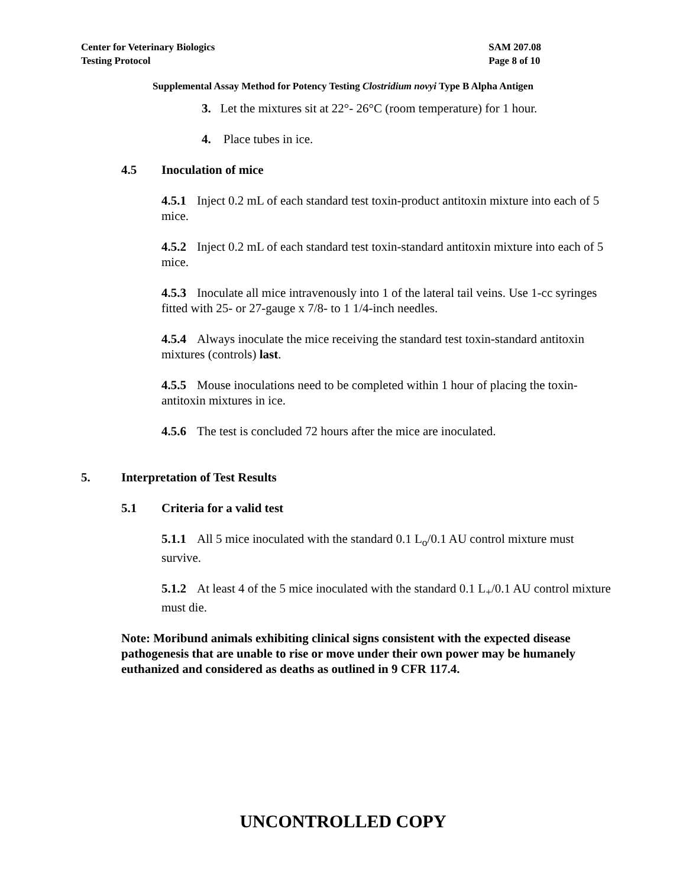Center for Veterinary Biologics
Testing Protocol
SAM 207.08
Page 8 of 10
Supplemental Assay Method for Potency Testing Clostridium novyi Type B Alpha Antigen
3. Let the mixtures sit at 22°- 26°C (room temperature) for 1 hour.
4. Place tubes in ice.
4.5 Inoculation of mice
4.5.1 Inject 0.2 mL of each standard test toxin-product antitoxin mixture into each of 5 mice.
4.5.2 Inject 0.2 mL of each standard test toxin-standard antitoxin mixture into each of 5 mice.
4.5.3 Inoculate all mice intravenously into 1 of the lateral tail veins. Use 1-cc syringes fitted with 25- or 27-gauge x 7/8- to 1 1/4-inch needles.
4.5.4 Always inoculate the mice receiving the standard test toxin-standard antitoxin mixtures (controls) last.
4.5.5 Mouse inoculations need to be completed within 1 hour of placing the toxin-antitoxin mixtures in ice.
4.5.6 The test is concluded 72 hours after the mice are inoculated.
5. Interpretation of Test Results
5.1 Criteria for a valid test
5.1.1 All 5 mice inoculated with the standard 0.1 L<sub>o</sub>/0.1 AU control mixture must survive.
5.1.2 At least 4 of the 5 mice inoculated with the standard 0.1 L<sub>+</sub>/0.1 AU control mixture must die.
Note: Moribund animals exhibiting clinical signs consistent with the expected disease pathogenesis that are unable to rise or move under their own power may be humanely euthanized and considered as deaths as outlined in 9 CFR 117.4.
UNCONTROLLED COPY